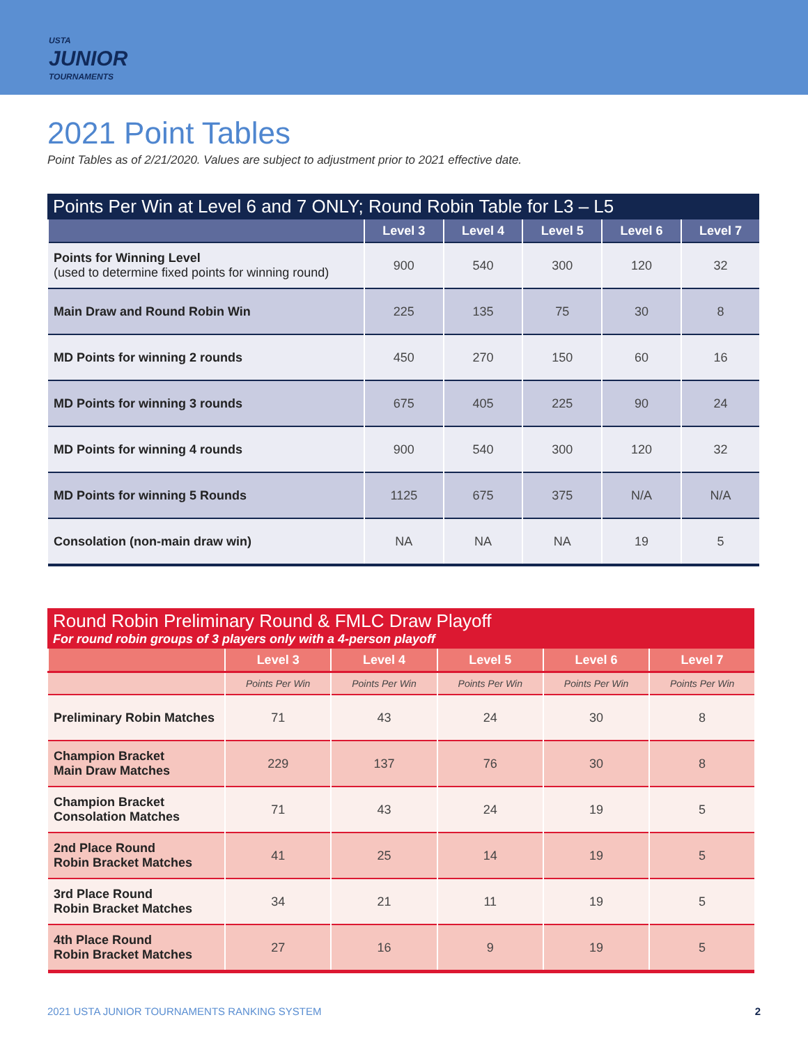USTA
JUNIOR
TOURNAMENTS
2021 Point Tables
Point Tables as of 2/21/2020. Values are subject to adjustment prior to 2021 effective date.
Points Per Win at Level 6 and 7 ONLY; Round Robin Table for L3 – L5
| | Level 3 | Level 4 | Level 5 | Level 6 | Level 7 |
| --- | --- | --- | --- | --- | --- |
| Points for Winning Level (used to determine fixed points for winning round) | 900 | 540 | 300 | 120 | 32 |
| Main Draw and Round Robin Win | 225 | 135 | 75 | 30 | 8 |
| MD Points for winning 2 rounds | 450 | 270 | 150 | 60 | 16 |
| MD Points for winning 3 rounds | 675 | 405 | 225 | 90 | 24 |
| MD Points for winning 4 rounds | 900 | 540 | 300 | 120 | 32 |
| MD Points for winning 5 Rounds | 1125 | 675 | 375 | N/A | N/A |
| Consolation (non-main draw win) | NA | NA | NA | 19 | 5 |
Round Robin Preliminary Round & FMLC Draw Playoff For round robin groups of 3 players only with a 4-person playoff
| | Level 3 | Level 4 | Level 5 | Level 6 | Level 7 |
| --- | --- | --- | --- | --- | --- |
| | Points Per Win | Points Per Win | Points Per Win | Points Per Win | Points Per Win |
| Preliminary Robin Matches | 71 | 43 | 24 | 30 | 8 |
| Champion Bracket Main Draw Matches | 229 | 137 | 76 | 30 | 8 |
| Champion Bracket Consolation Matches | 71 | 43 | 24 | 19 | 5 |
| 2nd Place Round Robin Bracket Matches | 41 | 25 | 14 | 19 | 5 |
| 3rd Place Round Robin Bracket Matches | 34 | 21 | 11 | 19 | 5 |
| 4th Place Round Robin Bracket Matches | 27 | 16 | 9 | 19 | 5 |
2021 USTA JUNIOR TOURNAMENTS RANKING SYSTEM 2